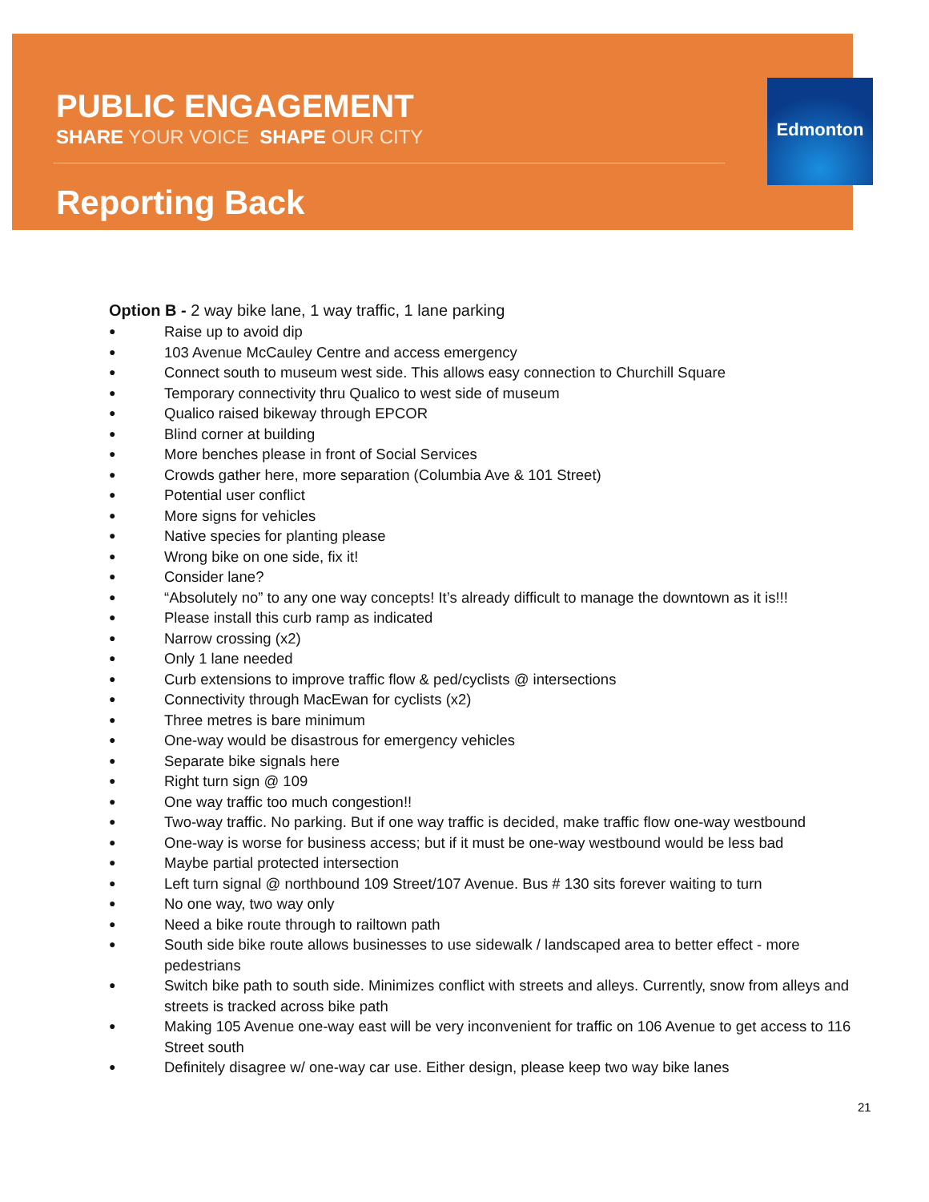PUBLIC ENGAGEMENT
SHARE YOUR VOICE SHAPE OUR CITY
Reporting Back
Edmonton
Option B - 2 way bike lane, 1 way traffic, 1 lane parking
● Raise up to avoid dip
● 103 Avenue McCauley Centre and access emergency
● Connect south to museum west side. This allows easy connection to Churchill Square
● Temporary connectivity thru Qualico to west side of museum
● Qualico raised bikeway through EPCOR
● Blind corner at building
● More benches please in front of Social Services
● Crowds gather here, more separation (Columbia Ave & 101 Street)
● Potential user conflict
● More signs for vehicles
● Native species for planting please
● Wrong bike on one side, fix it!
● Consider lane?
● “Absolutely no” to any one way concepts! It’s already difficult to manage the downtown as it is!!!
● Please install this curb ramp as indicated
● Narrow crossing (x2)
● Only 1 lane needed
● Curb extensions to improve traffic flow & ped/cyclists @ intersections
● Connectivity through MacEwan for cyclists (x2)
● Three metres is bare minimum
● One-way would be disastrous for emergency vehicles
● Separate bike signals here
● Right turn sign @ 109
● One way traffic too much congestion!!
● Two-way traffic. No parking. But if one way traffic is decided, make traffic flow one-way westbound
● One-way is worse for business access; but if it must be one-way westbound would be less bad
● Maybe partial protected intersection
● Left turn signal @ northbound 109 Street/107 Avenue. Bus # 130 sits forever waiting to turn
● No one way, two way only
● Need a bike route through to railtown path
● South side bike route allows businesses to use sidewalk / landscaped area to better effect - more pedestrians
● Switch bike path to south side. Minimizes conflict with streets and alleys. Currently, snow from alleys and streets is tracked across bike path
● Making 105 Avenue one-way east will be very inconvenient for traffic on 106 Avenue to get access to 116 Street south
● Definitely disagree w/ one-way car use. Either design, please keep two way bike lanes
21